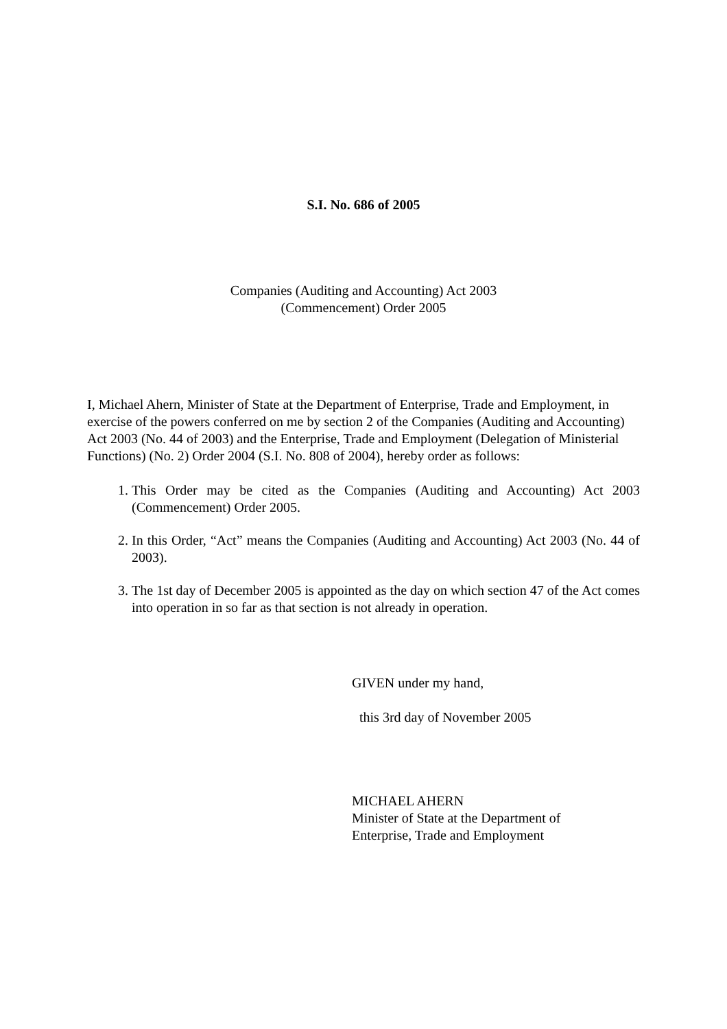S.I. No. 686 of 2005
Companies (Auditing and Accounting) Act 2003
(Commencement) Order 2005
I, Michael Ahern, Minister of State at the Department of Enterprise, Trade and Employment, in exercise of the powers conferred on me by section 2 of the Companies (Auditing and Accounting) Act 2003 (No. 44 of 2003) and the Enterprise, Trade and Employment (Delegation of Ministerial Functions) (No. 2) Order 2004 (S.I. No. 808 of 2004), hereby order as follows:
1. This Order may be cited as the Companies (Auditing and Accounting) Act 2003 (Commencement) Order 2005.
2. In this Order, “Act” means the Companies (Auditing and Accounting) Act 2003 (No. 44 of 2003).
3. The 1st day of December 2005 is appointed as the day on which section 47 of the Act comes into operation in so far as that section is not already in operation.
GIVEN under my hand,
this 3rd day of November 2005
MICHAEL AHERN
Minister of State at the Department of
Enterprise, Trade and Employment